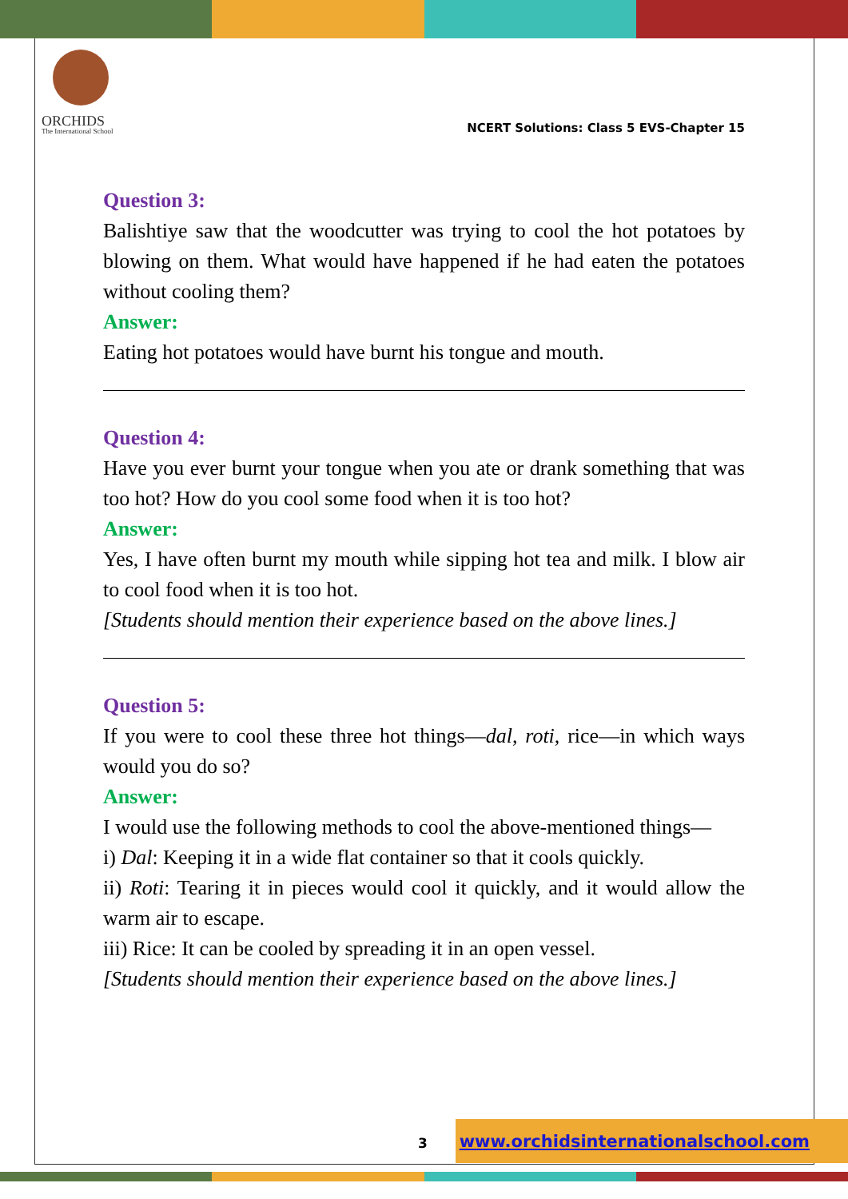ORCHIDS
The International School
NCERT Solutions: Class 5 EVS-Chapter 15
Question 3:
Balishtiye saw that the woodcutter was trying to cool the hot potatoes by blowing on them. What would have happened if he had eaten the potatoes without cooling them?
Answer:
Eating hot potatoes would have burnt his tongue and mouth.
Question 4:
Have you ever burnt your tongue when you ate or drank something that was too hot? How do you cool some food when it is too hot?
Answer:
Yes, I have often burnt my mouth while sipping hot tea and milk. I blow air to cool food when it is too hot.
[Students should mention their experience based on the above lines.]
Question 5:
If you were to cool these three hot things—dal, roti, rice—in which ways would you do so?
Answer:
I would use the following methods to cool the above-mentioned things—
i) Dal: Keeping it in a wide flat container so that it cools quickly.
ii) Roti: Tearing it in pieces would cool it quickly, and it would allow the warm air to escape.
iii) Rice: It can be cooled by spreading it in an open vessel.
[Students should mention their experience based on the above lines.]
3
www.orchidsinternationalschool.com